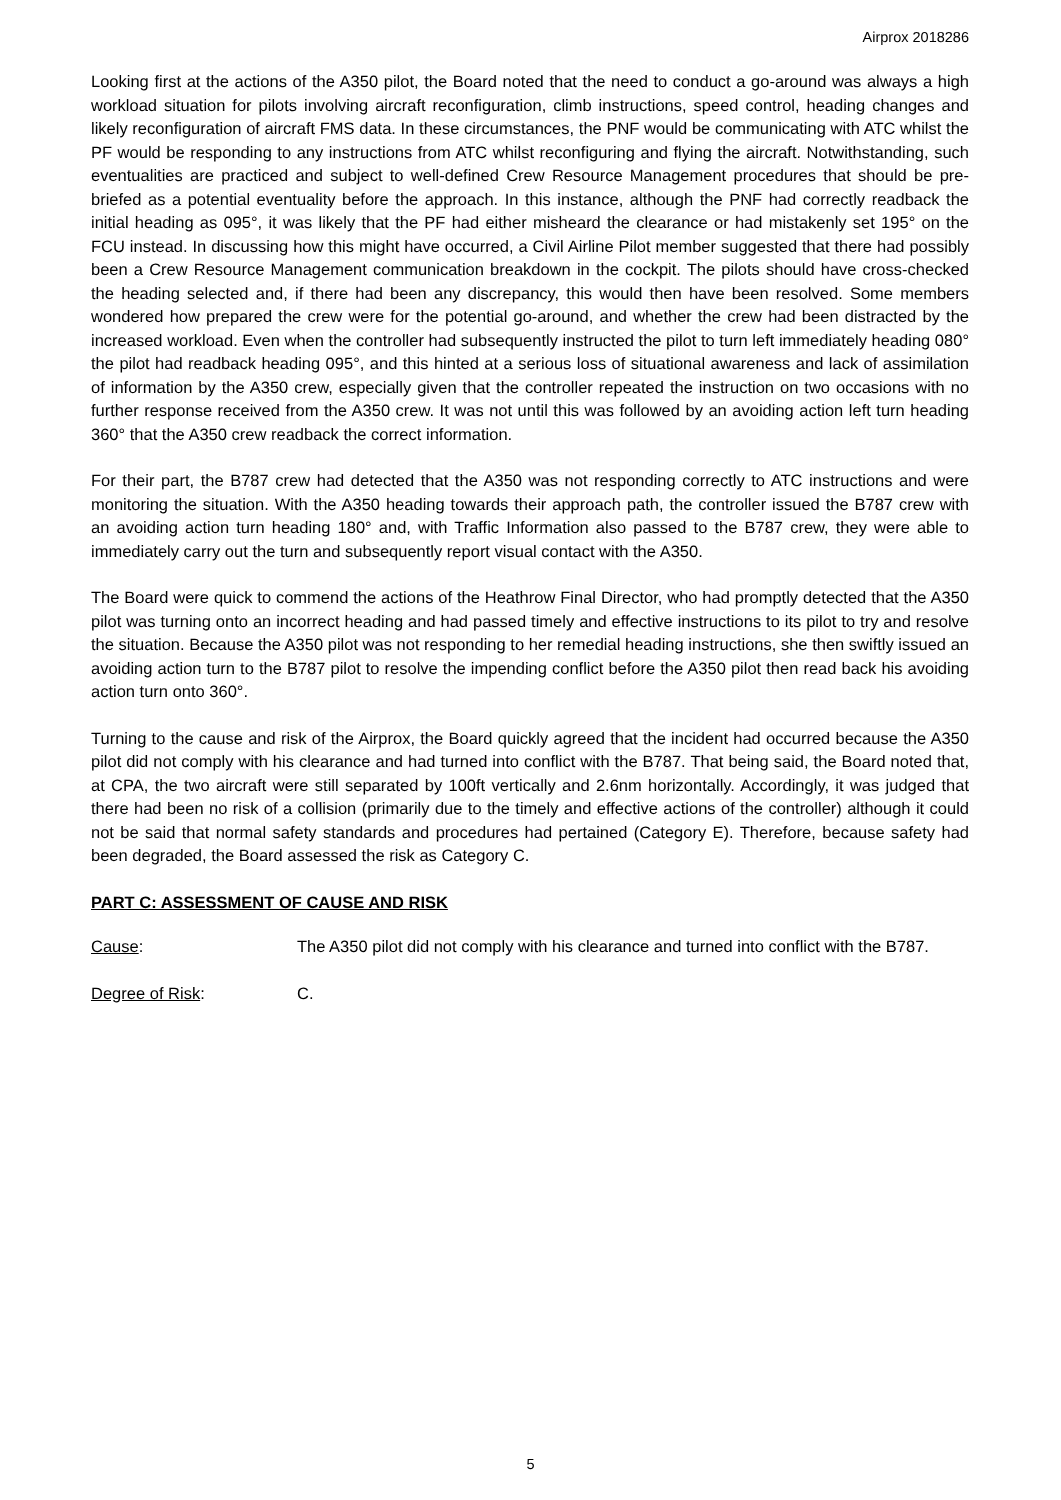Airprox 2018286
Looking first at the actions of the A350 pilot, the Board noted that the need to conduct a go-around was always a high workload situation for pilots involving aircraft reconfiguration, climb instructions, speed control, heading changes and likely reconfiguration of aircraft FMS data. In these circumstances, the PNF would be communicating with ATC whilst the PF would be responding to any instructions from ATC whilst reconfiguring and flying the aircraft. Notwithstanding, such eventualities are practiced and subject to well-defined Crew Resource Management procedures that should be pre-briefed as a potential eventuality before the approach. In this instance, although the PNF had correctly readback the initial heading as 095°, it was likely that the PF had either misheard the clearance or had mistakenly set 195° on the FCU instead. In discussing how this might have occurred, a Civil Airline Pilot member suggested that there had possibly been a Crew Resource Management communication breakdown in the cockpit. The pilots should have cross-checked the heading selected and, if there had been any discrepancy, this would then have been resolved. Some members wondered how prepared the crew were for the potential go-around, and whether the crew had been distracted by the increased workload. Even when the controller had subsequently instructed the pilot to turn left immediately heading 080° the pilot had readback heading 095°, and this hinted at a serious loss of situational awareness and lack of assimilation of information by the A350 crew, especially given that the controller repeated the instruction on two occasions with no further response received from the A350 crew. It was not until this was followed by an avoiding action left turn heading 360° that the A350 crew readback the correct information.
For their part, the B787 crew had detected that the A350 was not responding correctly to ATC instructions and were monitoring the situation. With the A350 heading towards their approach path, the controller issued the B787 crew with an avoiding action turn heading 180° and, with Traffic Information also passed to the B787 crew, they were able to immediately carry out the turn and subsequently report visual contact with the A350.
The Board were quick to commend the actions of the Heathrow Final Director, who had promptly detected that the A350 pilot was turning onto an incorrect heading and had passed timely and effective instructions to its pilot to try and resolve the situation. Because the A350 pilot was not responding to her remedial heading instructions, she then swiftly issued an avoiding action turn to the B787 pilot to resolve the impending conflict before the A350 pilot then read back his avoiding action turn onto 360°.
Turning to the cause and risk of the Airprox, the Board quickly agreed that the incident had occurred because the A350 pilot did not comply with his clearance and had turned into conflict with the B787. That being said, the Board noted that, at CPA, the two aircraft were still separated by 100ft vertically and 2.6nm horizontally. Accordingly, it was judged that there had been no risk of a collision (primarily due to the timely and effective actions of the controller) although it could not be said that normal safety standards and procedures had pertained (Category E). Therefore, because safety had been degraded, the Board assessed the risk as Category C.
PART C: ASSESSMENT OF CAUSE AND RISK
Cause: The A350 pilot did not comply with his clearance and turned into conflict with the B787.
Degree of Risk: C.
5